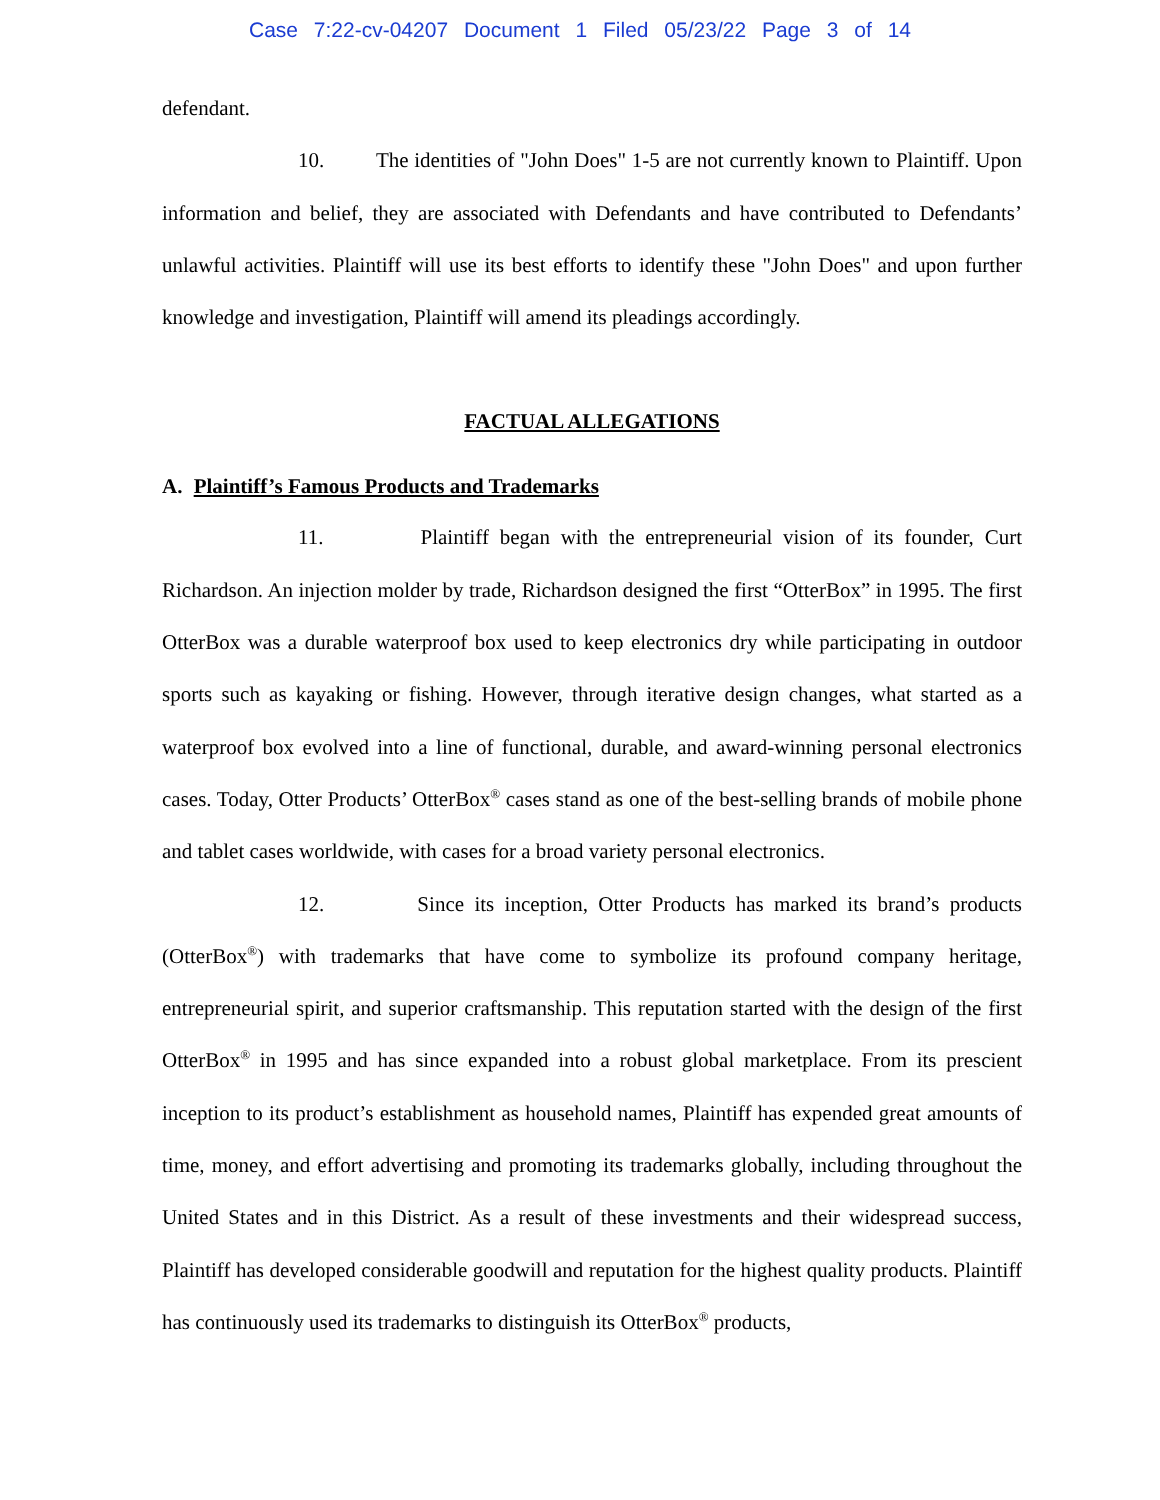Case 7:22-cv-04207 Document 1 Filed 05/23/22 Page 3 of 14
defendant.
10. The identities of "John Does" 1-5 are not currently known to Plaintiff. Upon information and belief, they are associated with Defendants and have contributed to Defendants’ unlawful activities. Plaintiff will use its best efforts to identify these "John Does" and upon further knowledge and investigation, Plaintiff will amend its pleadings accordingly.
FACTUAL ALLEGATIONS
A. Plaintiff’s Famous Products and Trademarks
11. Plaintiff began with the entrepreneurial vision of its founder, Curt Richardson. An injection molder by trade, Richardson designed the first “OtterBox” in 1995. The first OtterBox was a durable waterproof box used to keep electronics dry while participating in outdoor sports such as kayaking or fishing. However, through iterative design changes, what started as a waterproof box evolved into a line of functional, durable, and award-winning personal electronics cases. Today, Otter Products’ OtterBox<sup>®</sup> cases stand as one of the best-selling brands of mobile phone and tablet cases worldwide, with cases for a broad variety personal electronics.
12. Since its inception, Otter Products has marked its brand’s products (OtterBox<sup>®</sup>) with trademarks that have come to symbolize its profound company heritage, entrepreneurial spirit, and superior craftsmanship. This reputation started with the design of the first OtterBox<sup>®</sup> in 1995 and has since expanded into a robust global marketplace. From its prescient inception to its product’s establishment as household names, Plaintiff has expended great amounts of time, money, and effort advertising and promoting its trademarks globally, including throughout the United States and in this District. As a result of these investments and their widespread success, Plaintiff has developed considerable goodwill and reputation for the highest quality products. Plaintiff has continuously used its trademarks to distinguish its OtterBox<sup>®</sup> products,